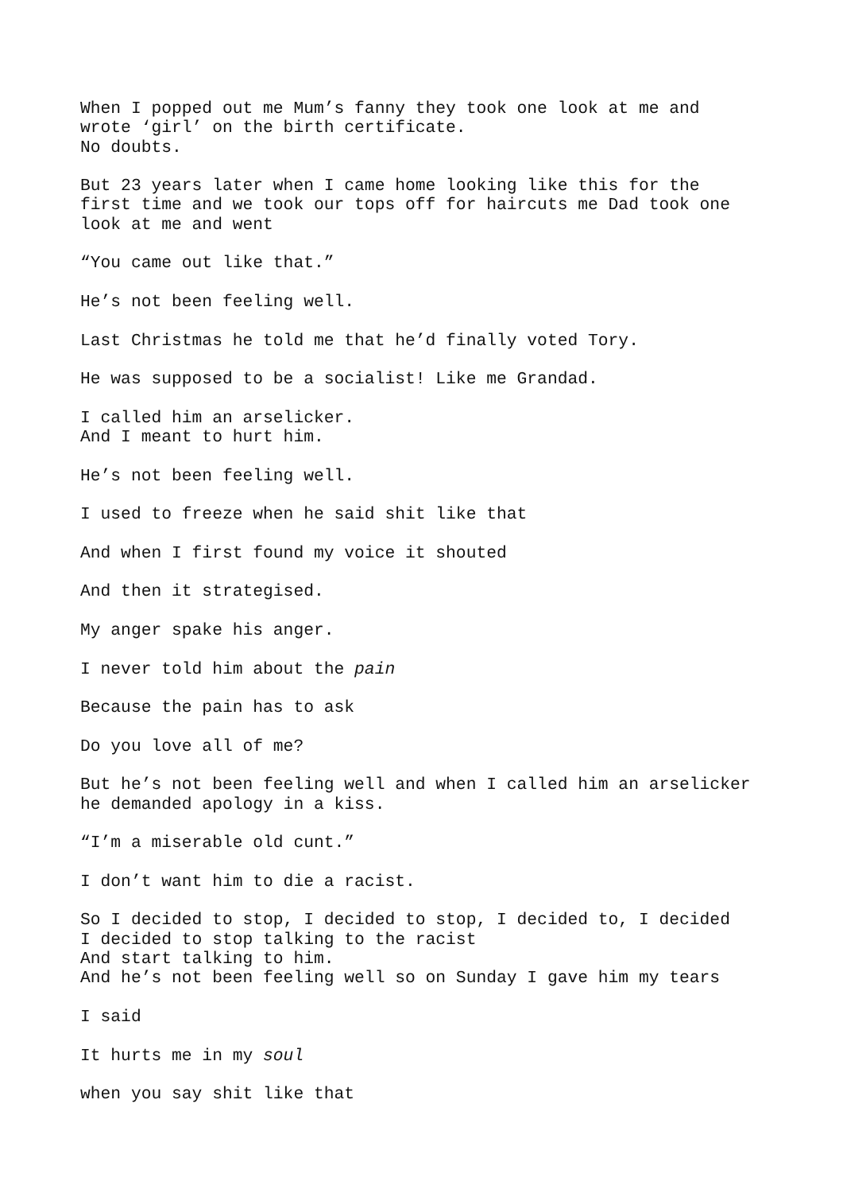When I popped out me Mum’s fanny they took one look at me and
wrote ‘girl’ on the birth certificate.
No doubts.
But 23 years later when I came home looking like this for the
first time and we took our tops off for haircuts me Dad took one
look at me and went
“You came out like that.”
He’s not been feeling well.
Last Christmas he told me that he’d finally voted Tory.
He was supposed to be a socialist! Like me Grandad.
I called him an arselicker.
And I meant to hurt him.
He’s not been feeling well.
I used to freeze when he said shit like that
And when I first found my voice it shouted
And then it strategised.
My anger spake his anger.
I never told him about the pain
Because the pain has to ask
Do you love all of me?
But he’s not been feeling well and when I called him an arselicker
he demanded apology in a kiss.
“I’m a miserable old cunt.”
I don’t want him to die a racist.
So I decided to stop, I decided to stop, I decided to, I decided
I decided to stop talking to the racist
And start talking to him.
And he’s not been feeling well so on Sunday I gave him my tears
I said
It hurts me in my soul
when you say shit like that